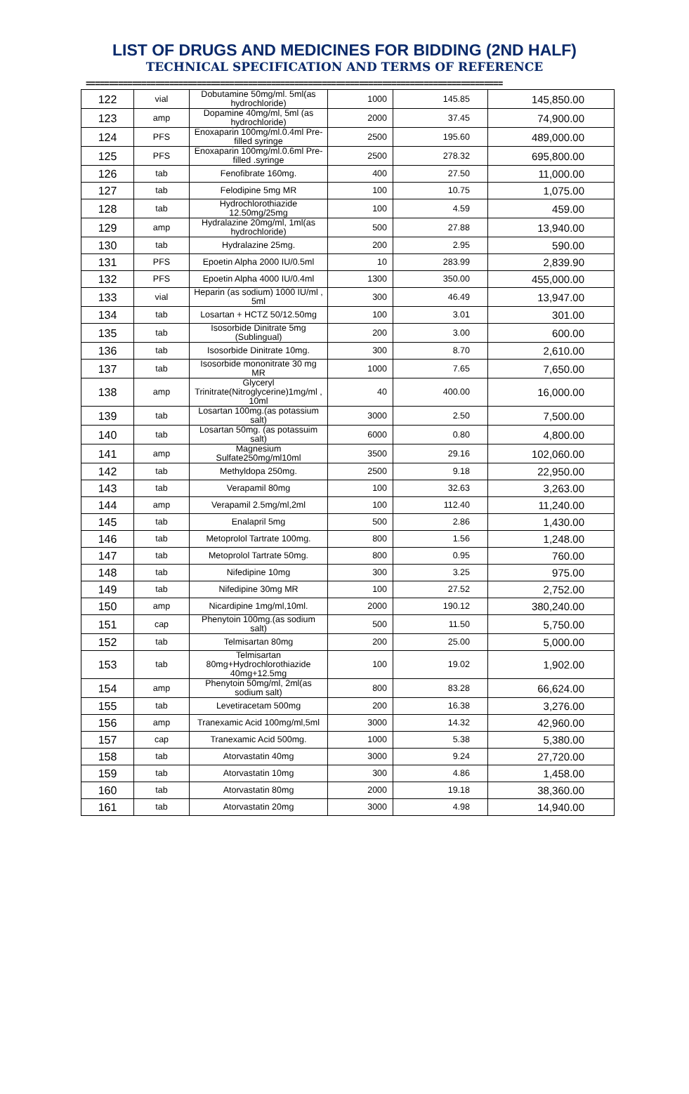LIST OF DRUGS AND MEDICINES FOR BIDDING (2ND HALF)
TECHNICAL SPECIFICATION AND TERMS OF REFERENCE
==========================================================================================
| 122 | vial | Dobutamine 50mg/ml. 5ml(as hydrochloride) | 1000 | 145.85 | 145,850.00 |
| 123 | amp | Dopamine 40mg/ml, 5ml (as hydrochloride) | 2000 | 37.45 | 74,900.00 |
| 124 | PFS | Enoxaparin 100mg/ml.0.4ml Pre-filled syringe | 2500 | 195.60 | 489,000.00 |
| 125 | PFS | Enoxaparin 100mg/ml.0.6ml Pre-filled .syringe | 2500 | 278.32 | 695,800.00 |
| 126 | tab | Fenofibrate 160mg. | 400 | 27.50 | 11,000.00 |
| 127 | tab | Felodipine 5mg MR | 100 | 10.75 | 1,075.00 |
| 128 | tab | Hydrochlorothiazide 12.50mg/25mg | 100 | 4.59 | 459.00 |
| 129 | amp | Hydralazine 20mg/ml, 1ml(as hydrochloride) | 500 | 27.88 | 13,940.00 |
| 130 | tab | Hydralazine 25mg. | 200 | 2.95 | 590.00 |
| 131 | PFS | Epoetin Alpha 2000 IU/0.5ml | 10 | 283.99 | 2,839.90 |
| 132 | PFS | Epoetin Alpha 4000 IU/0.4ml | 1300 | 350.00 | 455,000.00 |
| 133 | vial | Heparin (as sodium) 1000 IU/ml , 5ml | 300 | 46.49 | 13,947.00 |
| 134 | tab | Losartan + HCTZ 50/12.50mg | 100 | 3.01 | 301.00 |
| 135 | tab | Isosorbide Dinitrate 5mg (Sublingual) | 200 | 3.00 | 600.00 |
| 136 | tab | Isosorbide Dinitrate 10mg. | 300 | 8.70 | 2,610.00 |
| 137 | tab | Isosorbide mononitrate 30 mg MR | 1000 | 7.65 | 7,650.00 |
| 138 | amp | Glyceryl Trinitrate(Nitroglycerine)1mg/ml , 10ml | 40 | 400.00 | 16,000.00 |
| 139 | tab | Losartan 100mg.(as potassium salt) | 3000 | 2.50 | 7,500.00 |
| 140 | tab | Losartan 50mg. (as potassuim salt) | 6000 | 0.80 | 4,800.00 |
| 141 | amp | Magnesium Sulfate250mg/ml10ml | 3500 | 29.16 | 102,060.00 |
| 142 | tab | Methyldopa 250mg. | 2500 | 9.18 | 22,950.00 |
| 143 | tab | Verapamil 80mg | 100 | 32.63 | 3,263.00 |
| 144 | amp | Verapamil 2.5mg/ml,2ml | 100 | 112.40 | 11,240.00 |
| 145 | tab | Enalapril 5mg | 500 | 2.86 | 1,430.00 |
| 146 | tab | Metoprolol Tartrate 100mg. | 800 | 1.56 | 1,248.00 |
| 147 | tab | Metoprolol Tartrate 50mg. | 800 | 0.95 | 760.00 |
| 148 | tab | Nifedipine 10mg | 300 | 3.25 | 975.00 |
| 149 | tab | Nifedipine 30mg MR | 100 | 27.52 | 2,752.00 |
| 150 | amp | Nicardipine 1mg/ml,10ml. | 2000 | 190.12 | 380,240.00 |
| 151 | cap | Phenytoin 100mg.(as sodium salt) | 500 | 11.50 | 5,750.00 |
| 152 | tab | Telmisartan 80mg | 200 | 25.00 | 5,000.00 |
| 153 | tab | Telmisartan 80mg+Hydrochlorothiazide 40mg+12.5mg | 100 | 19.02 | 1,902.00 |
| 154 | amp | Phenytoin 50mg/ml, 2ml(as sodium salt) | 800 | 83.28 | 66,624.00 |
| 155 | tab | Levetiracetam 500mg | 200 | 16.38 | 3,276.00 |
| 156 | amp | Tranexamic Acid 100mg/ml,5ml | 3000 | 14.32 | 42,960.00 |
| 157 | cap | Tranexamic Acid 500mg. | 1000 | 5.38 | 5,380.00 |
| 158 | tab | Atorvastatin 40mg | 3000 | 9.24 | 27,720.00 |
| 159 | tab | Atorvastatin 10mg | 300 | 4.86 | 1,458.00 |
| 160 | tab | Atorvastatin 80mg | 2000 | 19.18 | 38,360.00 |
| 161 | tab | Atorvastatin 20mg | 3000 | 4.98 | 14,940.00 |